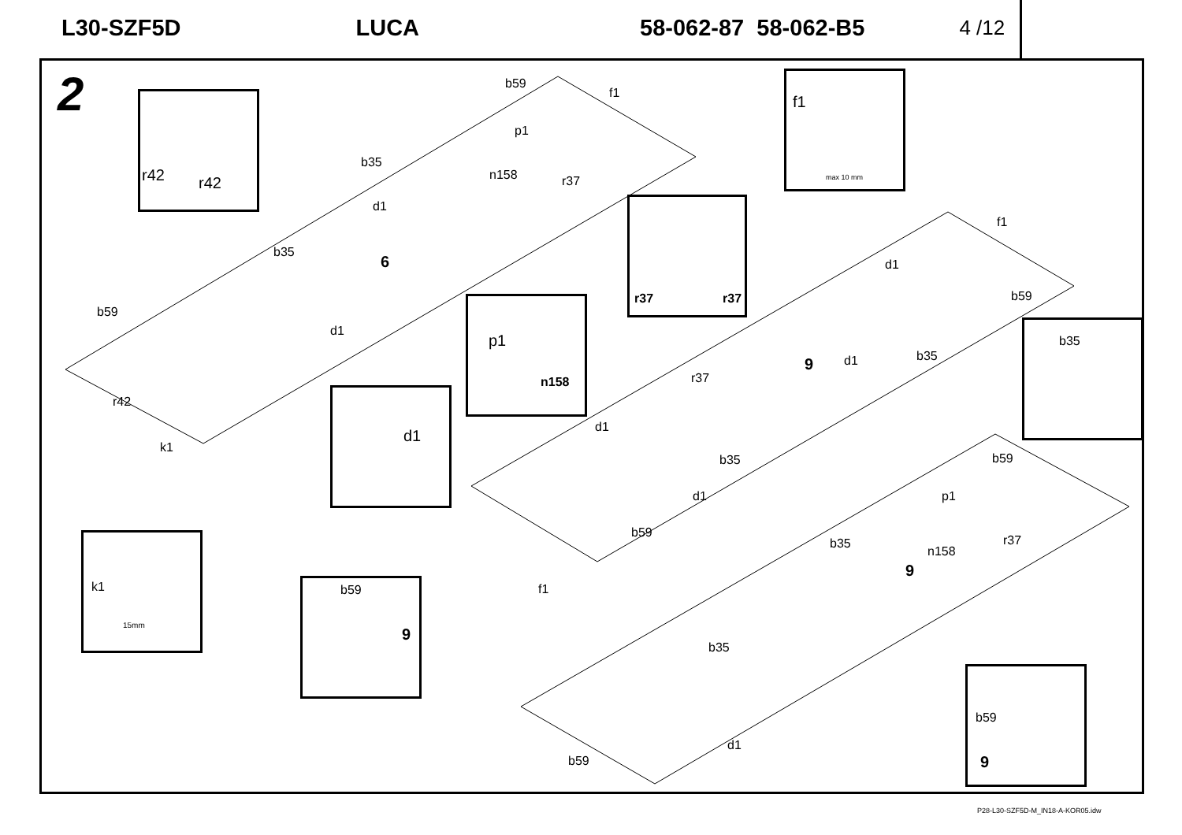L30-SZF5D LUCA 58-062-87 58-062-B5 4 /12
2 r42 r42
f1
max 10 mm
r37 r37
p1
n158
b35
d1
k1
15mm
b59
9
b59
9
b59
f1
p1
n158
b35
r37
d1
f1
b35
6 d1
b59
b59
d1
d1 b35 9
r37
r42
d1
k1
b35 b59
d1 p1
b59
n158
b35 r37
f1
9
b35
d1
b59
P28-L30-SZF5D-M_IN18-A-KOR05.idw